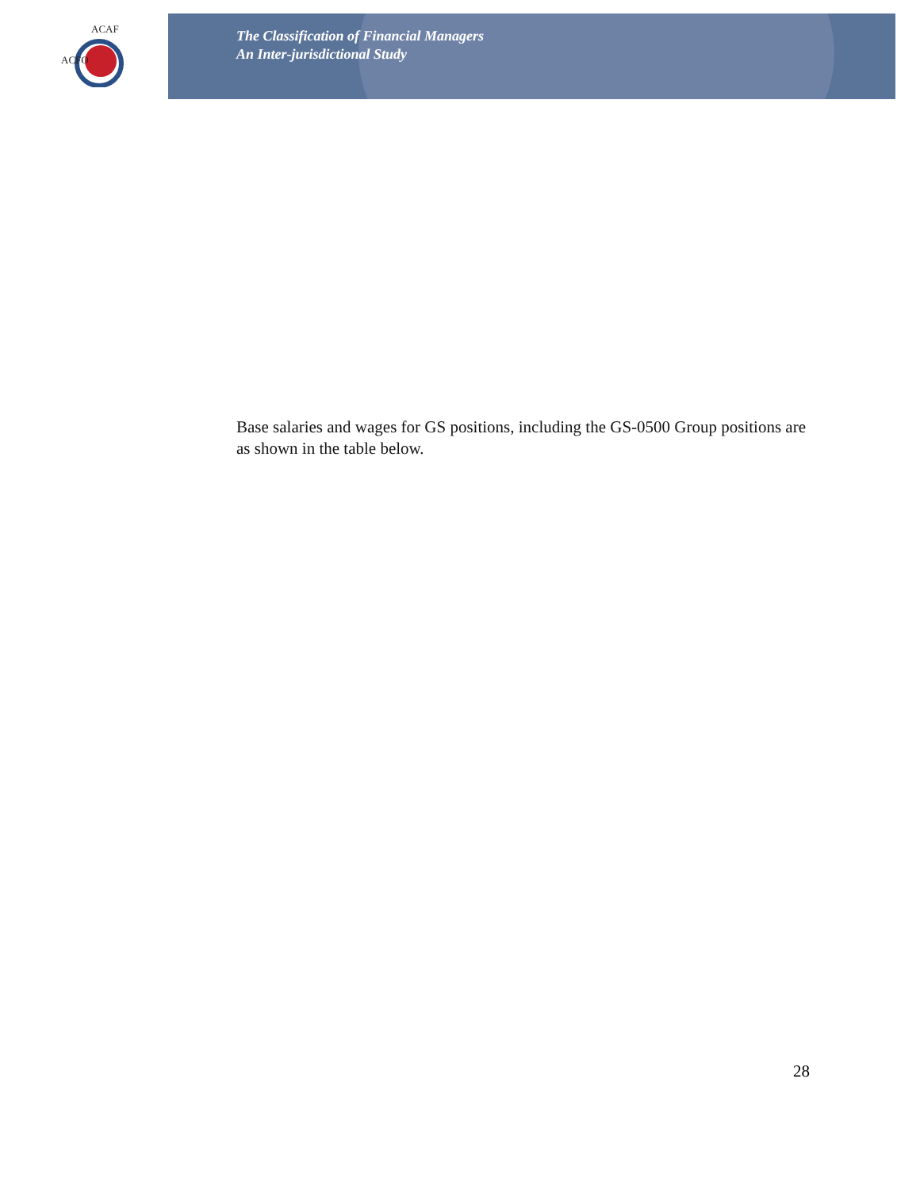ACAF
ACFO
The Classification of Financial Managers
An Inter-jurisdictional Study
Base salaries and wages for GS positions, including the GS-0500 Group positions are as shown in the table below.
28